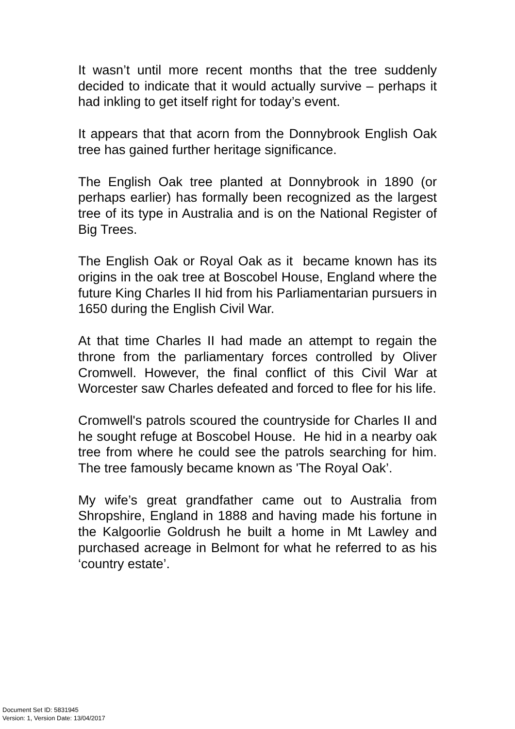It wasn’t until more recent months that the tree suddenly decided to indicate that it would actually survive – perhaps it had inkling to get itself right for today’s event.
It appears that that acorn from the Donnybrook English Oak tree has gained further heritage significance.
The English Oak tree planted at Donnybrook in 1890 (or perhaps earlier) has formally been recognized as the largest tree of its type in Australia and is on the National Register of Big Trees.
The English Oak or Royal Oak as it became known has its origins in the oak tree at Boscobel House, England where the future King Charles II hid from his Parliamentarian pursuers in 1650 during the English Civil War.
At that time Charles II had made an attempt to regain the throne from the parliamentary forces controlled by Oliver Cromwell. However, the final conflict of this Civil War at Worcester saw Charles defeated and forced to flee for his life.
Cromwell's patrols scoured the countryside for Charles II and he sought refuge at Boscobel House. He hid in a nearby oak tree from where he could see the patrols searching for him. The tree famously became known as 'The Royal Oak’.
My wife’s great grandfather came out to Australia from Shropshire, England in 1888 and having made his fortune in the Kalgoorlie Goldrush he built a home in Mt Lawley and purchased acreage in Belmont for what he referred to as his ‘country estate’.
Document Set ID: 5831945
Version: 1, Version Date: 13/04/2017